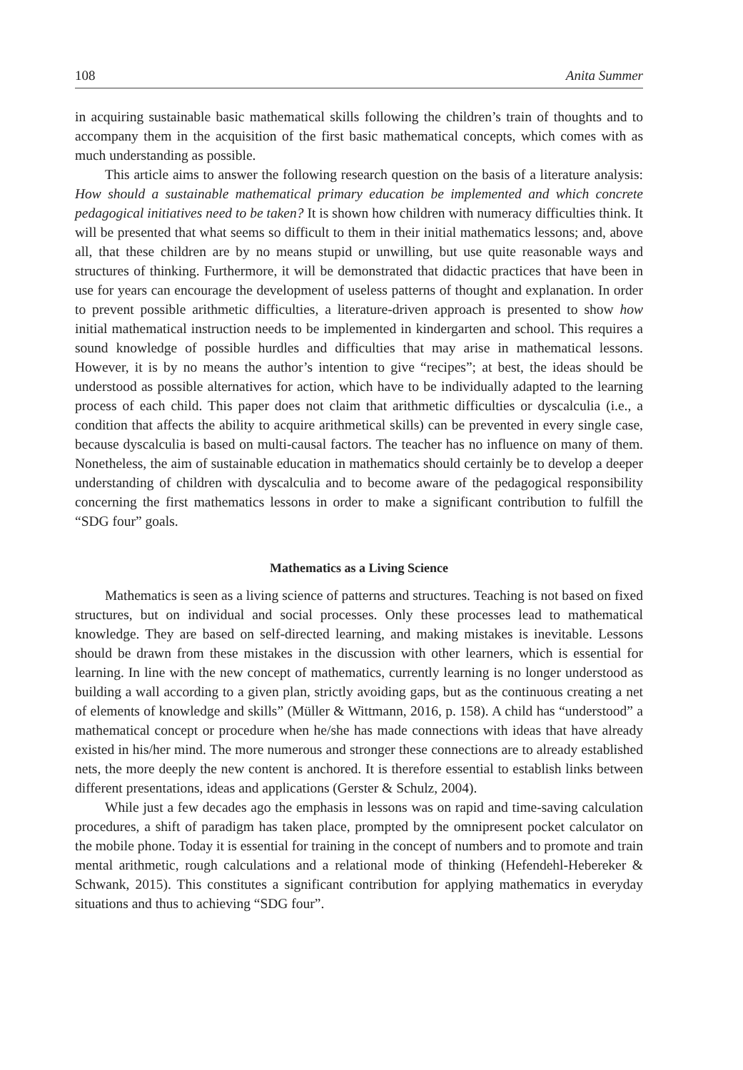108 Anita Summer
in acquiring sustainable basic mathematical skills following the children’s train of thoughts and to accompany them in the acquisition of the first basic mathematical concepts, which comes with as much understanding as possible.
This article aims to answer the following research question on the basis of a literature analysis: How should a sustainable mathematical primary education be implemented and which concrete pedagogical initiatives need to be taken? It is shown how children with numeracy difficulties think. It will be presented that what seems so difficult to them in their initial mathematics lessons; and, above all, that these children are by no means stupid or unwilling, but use quite reasonable ways and structures of thinking. Furthermore, it will be demonstrated that didactic practices that have been in use for years can encourage the development of useless patterns of thought and explanation. In order to prevent possible arithmetic difficulties, a literature-driven approach is presented to show how initial mathematical instruction needs to be implemented in kindergarten and school. This requires a sound knowledge of possible hurdles and difficulties that may arise in mathematical lessons. However, it is by no means the author’s intention to give “recipes”; at best, the ideas should be understood as possible alternatives for action, which have to be individually adapted to the learning process of each child. This paper does not claim that arithmetic difficulties or dyscalculia (i.e., a condition that affects the ability to acquire arithmetical skills) can be prevented in every single case, because dyscalculia is based on multi-causal factors. The teacher has no influence on many of them. Nonetheless, the aim of sustainable education in mathematics should certainly be to develop a deeper understanding of children with dyscalculia and to become aware of the pedagogical responsibility concerning the first mathematics lessons in order to make a significant contribution to fulfill the “SDG four” goals.
Mathematics as a Living Science
Mathematics is seen as a living science of patterns and structures. Teaching is not based on fixed structures, but on individual and social processes. Only these processes lead to mathematical knowledge. They are based on self-directed learning, and making mistakes is inevitable. Lessons should be drawn from these mistakes in the discussion with other learners, which is essential for learning. In line with the new concept of mathematics, currently learning is no longer understood as building a wall according to a given plan, strictly avoiding gaps, but as the continuous creating a net of elements of knowledge and skills” (Müller & Wittmann, 2016, p. 158). A child has “understood” a mathematical concept or procedure when he/she has made connections with ideas that have already existed in his/her mind. The more numerous and stronger these connections are to already established nets, the more deeply the new content is anchored. It is therefore essential to establish links between different presentations, ideas and applications (Gerster & Schulz, 2004).
While just a few decades ago the emphasis in lessons was on rapid and time-saving calculation procedures, a shift of paradigm has taken place, prompted by the omnipresent pocket calculator on the mobile phone. Today it is essential for training in the concept of numbers and to promote and train mental arithmetic, rough calculations and a relational mode of thinking (Hefendehl-Hebereker & Schwank, 2015). This constitutes a significant contribution for applying mathematics in everyday situations and thus to achieving “SDG four”.